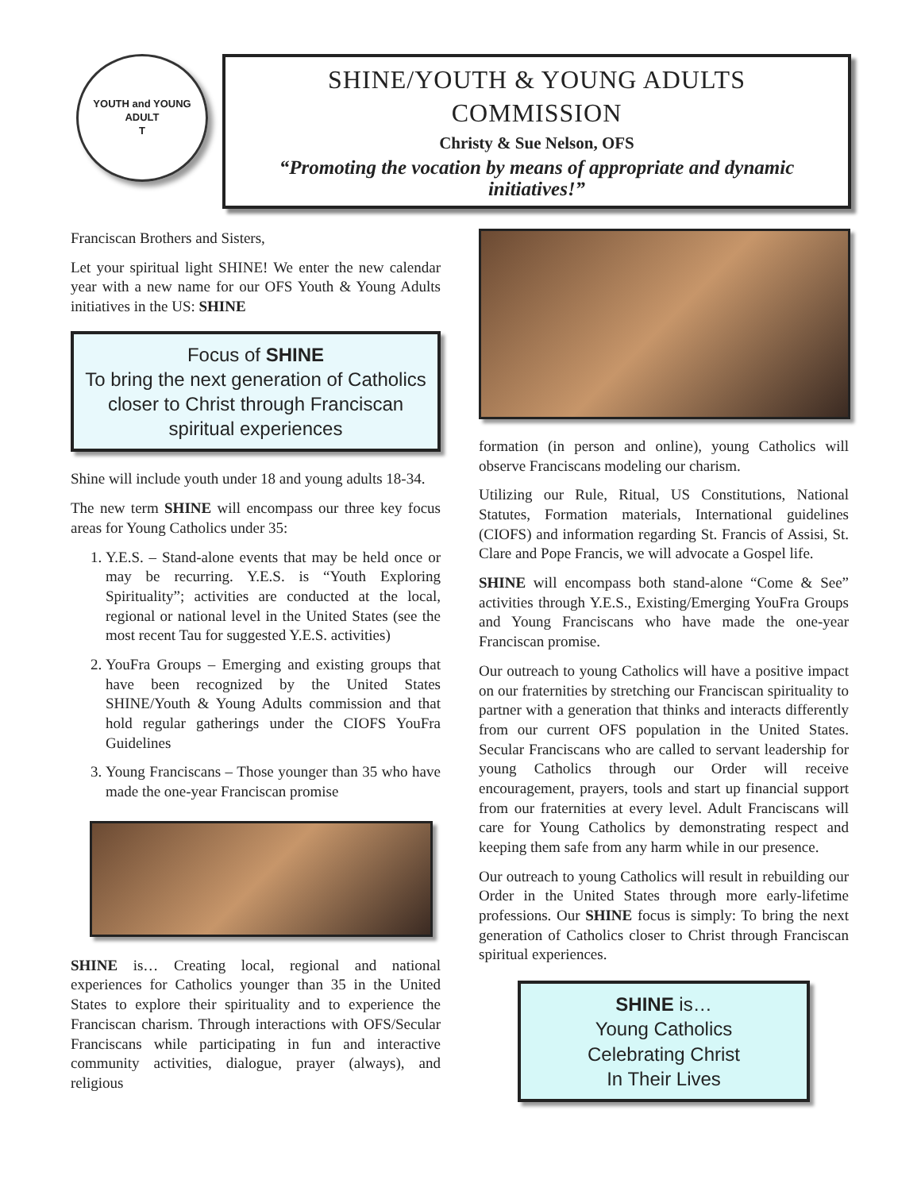YOUTH and YOUNG ADULT
Τ
SHINE/YOUTH & YOUNG ADULTS COMMISSION
Christy & Sue Nelson, OFS
“Promoting the vocation by means of appropriate and dynamic initiatives!”
Franciscan Brothers and Sisters,
Let your spiritual light SHINE! We enter the new calendar year with a new name for our OFS Youth & Young Adults initiatives in the US: SHINE
Focus of SHINE
To bring the next generation of Catholics closer to Christ through Franciscan spiritual experiences
Shine will include youth under 18 and young adults 18-34.
The new term SHINE will encompass our three key focus areas for Young Catholics under 35:
1. Y.E.S. – Stand-alone events that may be held once or may be recurring. Y.E.S. is “Youth Exploring Spirituality”; activities are conducted at the local, regional or national level in the United States (see the most recent Tau for suggested Y.E.S. activities)
2. YouFra Groups – Emerging and existing groups that have been recognized by the United States SHINE/Youth & Young Adults commission and that hold regular gatherings under the CIOFS YouFra Guidelines
3. Young Franciscans – Those younger than 35 who have made the one-year Franciscan promise
SHINE is… Creating local, regional and national experiences for Catholics younger than 35 in the United States to explore their spirituality and to experience the Franciscan charism. Through interactions with OFS/Secular Franciscans while participating in fun and interactive community activities, dialogue, prayer (always), and religious
formation (in person and online), young Catholics will observe Franciscans modeling our charism.
Utilizing our Rule, Ritual, US Constitutions, National Statutes, Formation materials, International guidelines (CIOFS) and information regarding St. Francis of Assisi, St. Clare and Pope Francis, we will advocate a Gospel life.
SHINE will encompass both stand-alone “Come & See” activities through Y.E.S., Existing/Emerging YouFra Groups and Young Franciscans who have made the one-year Franciscan promise.
Our outreach to young Catholics will have a positive impact on our fraternities by stretching our Franciscan spirituality to partner with a generation that thinks and interacts differently from our current OFS population in the United States. Secular Franciscans who are called to servant leadership for young Catholics through our Order will receive encouragement, prayers, tools and start up financial support from our fraternities at every level. Adult Franciscans will care for Young Catholics by demonstrating respect and keeping them safe from any harm while in our presence.
Our outreach to young Catholics will result in rebuilding our Order in the United States through more early-lifetime professions. Our SHINE focus is simply: To bring the next generation of Catholics closer to Christ through Franciscan spiritual experiences.
SHINE is…
Young Catholics
Celebrating Christ
In Their Lives